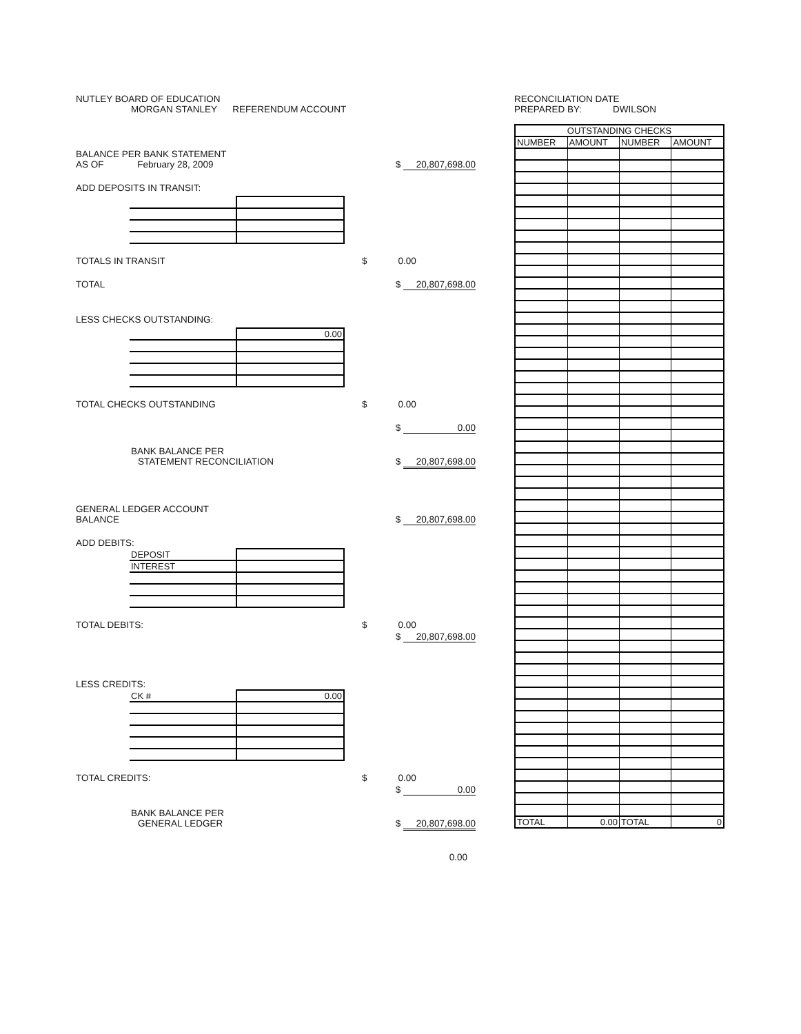NUTLEY BOARD OF EDUCATION
MORGAN STANLEY REFERENDUM ACCOUNT
BALANCE PER BANK STATEMENT
AS OF February 28, 2009 $ 20,807,698.00
ADD DEPOSITS IN TRANSIT:
TOTALS IN TRANSIT $ 0.00
TOTAL $ 20,807,698.00
LESS CHECKS OUTSTANDING:
| | 0.00 |
TOTAL CHECKS OUTSTANDING $ 0.00
$ 0.00
BANK BALANCE PER
STATEMENT RECONCILIATION $ 20,807,698.00
GENERAL LEDGER ACCOUNT
BALANCE $ 20,807,698.00
ADD DEBITS:
| DEPOSIT | |
| INTEREST | |
TOTAL DEBITS: $ 0.00
$ 20,807,698.00
LESS CREDITS:
| CK # | 0.00 |
TOTAL CREDITS: $ 0.00
$ 0.00
BANK BALANCE PER
GENERAL LEDGER $ 20,807,698.00
0.00
RECONCILIATION DATE
PREPARED BY: DWILSON
| OUTSTANDING CHECKS | | | |
| --- | --- | --- | --- |
| NUMBER | AMOUNT | NUMBER | AMOUNT |
| TOTAL | 0.00 | TOTAL | 0 |